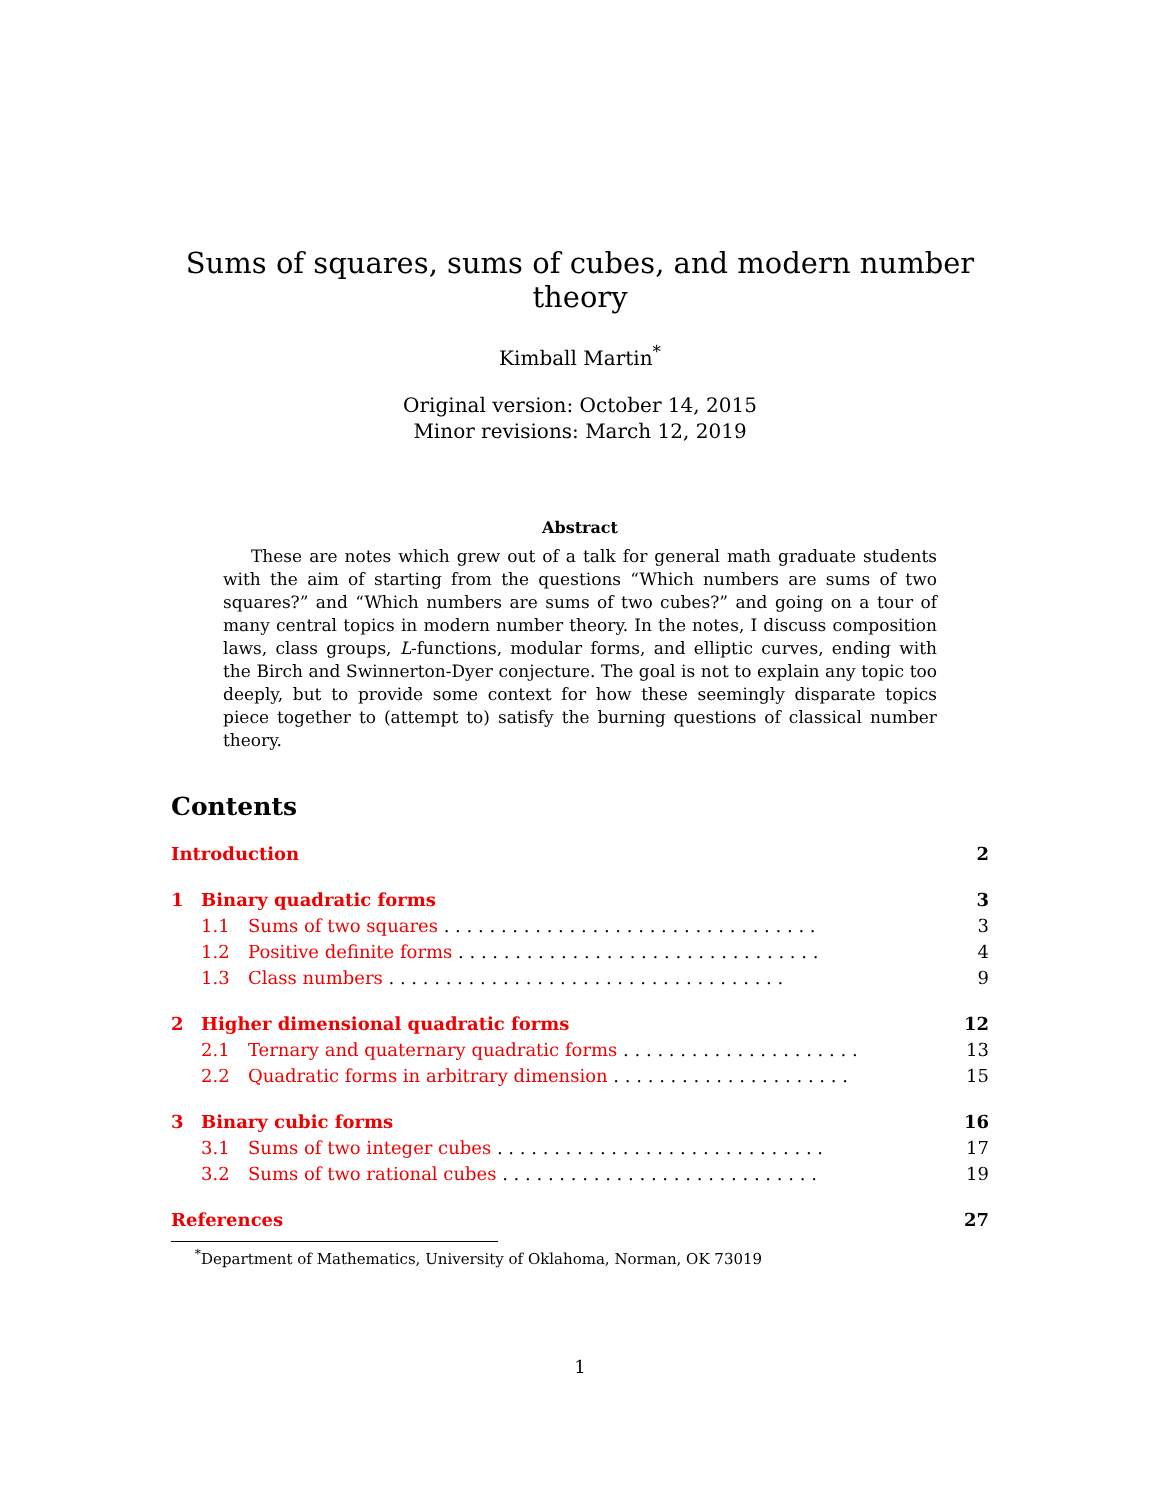Sums of squares, sums of cubes, and modern number theory
Kimball Martin<sup>*</sup>
Original version: October 14, 2015
Minor revisions: March 12, 2019
Abstract
These are notes which grew out of a talk for general math graduate students with the aim of starting from the questions “Which numbers are sums of two squares?” and “Which numbers are sums of two cubes?” and going on a tour of many central topics in modern number theory. In the notes, I discuss composition laws, class groups, L-functions, modular forms, and elliptic curves, ending with the Birch and Swinnerton-Dyer conjecture. The goal is not to explain any topic too deeply, but to provide some context for how these seemingly disparate topics piece together to (attempt to) satisfy the burning questions of classical number theory.
Contents
Introduction 2
1 Binary quadratic forms 3
1.1 Sums of two squares . . . . . . . . . . . . . . . . . . . . . . . . . . . . . . . . . 3
1.2 Positive definite forms . . . . . . . . . . . . . . . . . . . . . . . . . . . . . . . . 4
1.3 Class numbers . . . . . . . . . . . . . . . . . . . . . . . . . . . . . . . . . . . 9
2 Higher dimensional quadratic forms 12
2.1 Ternary and quaternary quadratic forms . . . . . . . . . . . . . . . . . . . . . 13
2.2 Quadratic forms in arbitrary dimension . . . . . . . . . . . . . . . . . . . . . 15
3 Binary cubic forms 16
3.1 Sums of two integer cubes . . . . . . . . . . . . . . . . . . . . . . . . . . . . . 17
3.2 Sums of two rational cubes . . . . . . . . . . . . . . . . . . . . . . . . . . . . 19
References 27
<sup>*</sup> Department of Mathematics, University of Oklahoma, Norman, OK 73019
1